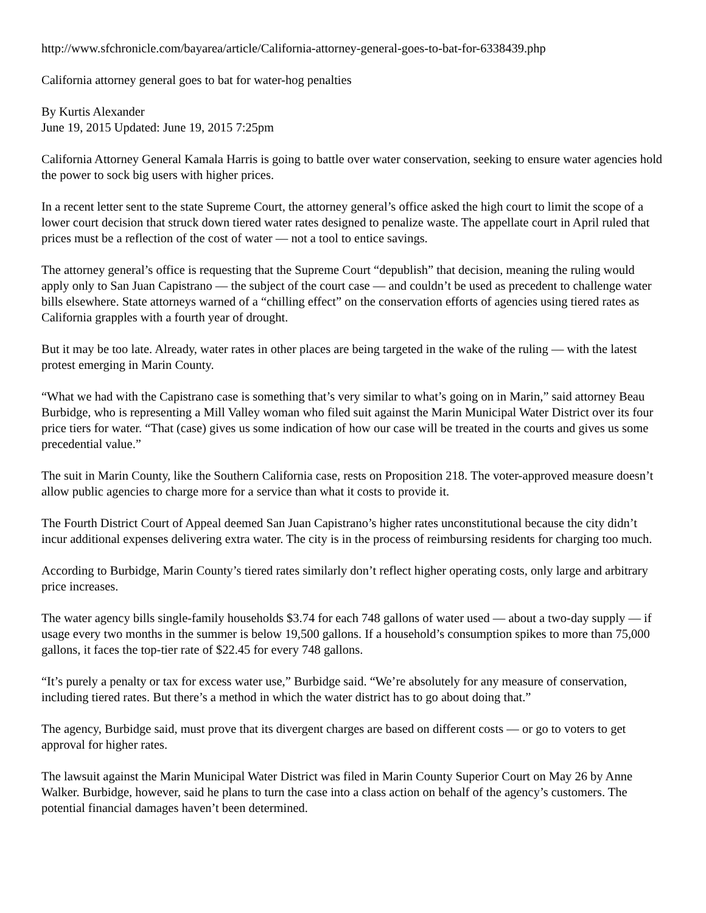http://www.sfchronicle.com/bayarea/article/California-attorney-general-goes-to-bat-for-6338439.php
California attorney general goes to bat for water-hog penalties
By Kurtis Alexander
June 19, 2015 Updated: June 19, 2015 7:25pm
California Attorney General Kamala Harris is going to battle over water conservation, seeking to ensure water agencies hold the power to sock big users with higher prices.
In a recent letter sent to the state Supreme Court, the attorney general’s office asked the high court to limit the scope of a lower court decision that struck down tiered water rates designed to penalize waste. The appellate court in April ruled that prices must be a reflection of the cost of water — not a tool to entice savings.
The attorney general’s office is requesting that the Supreme Court “depublish” that decision, meaning the ruling would apply only to San Juan Capistrano — the subject of the court case — and couldn’t be used as precedent to challenge water bills elsewhere. State attorneys warned of a “chilling effect” on the conservation efforts of agencies using tiered rates as California grapples with a fourth year of drought.
But it may be too late. Already, water rates in other places are being targeted in the wake of the ruling — with the latest protest emerging in Marin County.
“What we had with the Capistrano case is something that’s very similar to what’s going on in Marin,” said attorney Beau Burbidge, who is representing a Mill Valley woman who filed suit against the Marin Municipal Water District over its four price tiers for water. “That (case) gives us some indication of how our case will be treated in the courts and gives us some precedential value.”
The suit in Marin County, like the Southern California case, rests on Proposition 218. The voter-approved measure doesn’t allow public agencies to charge more for a service than what it costs to provide it.
The Fourth District Court of Appeal deemed San Juan Capistrano’s higher rates unconstitutional because the city didn’t incur additional expenses delivering extra water. The city is in the process of reimbursing residents for charging too much.
According to Burbidge, Marin County’s tiered rates similarly don’t reflect higher operating costs, only large and arbitrary price increases.
The water agency bills single-family households $3.74 for each 748 gallons of water used — about a two-day supply — if usage every two months in the summer is below 19,500 gallons. If a household’s consumption spikes to more than 75,000 gallons, it faces the top-tier rate of $22.45 for every 748 gallons.
“It’s purely a penalty or tax for excess water use,” Burbidge said. “We’re absolutely for any measure of conservation, including tiered rates. But there’s a method in which the water district has to go about doing that.”
The agency, Burbidge said, must prove that its divergent charges are based on different costs — or go to voters to get approval for higher rates.
The lawsuit against the Marin Municipal Water District was filed in Marin County Superior Court on May 26 by Anne Walker. Burbidge, however, said he plans to turn the case into a class action on behalf of the agency’s customers. The potential financial damages haven’t been determined.